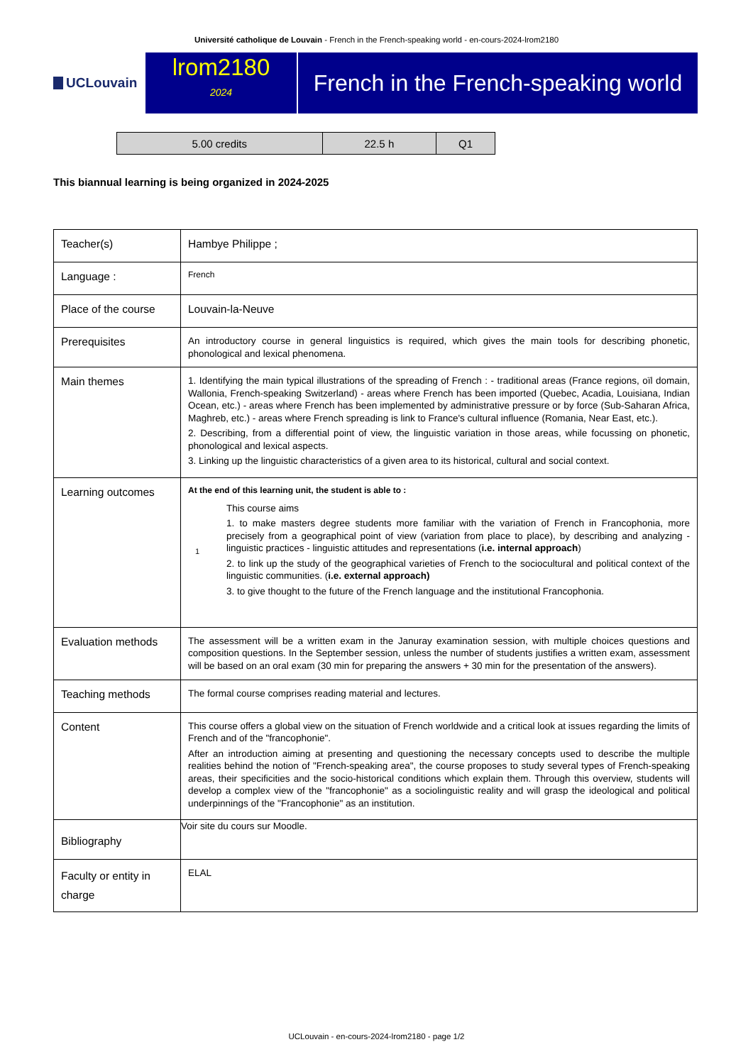Université catholique de Louvain - French in the French-speaking world - en-cours-2024-lrom2180
UCLouvain
lrom2180
2024
French in the French-speaking world
| 5.00 credits | 22.5 h | Q1 |
This biannual learning is being organized in 2024-2025
| Teacher(s) | Hambye Philippe ; |
| Language : | French |
| Place of the course | Louvain-la-Neuve |
| Prerequisites | An introductory course in general linguistics is required, which gives the main tools for describing phonetic, phonological and lexical phenomena. |
| Main themes | 1. Identifying the main typical illustrations of the spreading of French : - traditional areas (France regions, oïl domain, Wallonia, French-speaking Switzerland) - areas where French has been imported (Quebec, Acadia, Louisiana, Indian Ocean, etc.) - areas where French has been implemented by administrative pressure or by force (Sub-Saharan Africa, Maghreb, etc.) - areas where French spreading is link to France's cultural influence (Romania, Near East, etc.). 2. Describing, from a differential point of view, the linguistic variation in those areas, while focussing on phonetic, phonological and lexical aspects. 3. Linking up the linguistic characteristics of a given area to its historical, cultural and social context. |
| Learning outcomes | At the end of this learning unit, the student is able to : 1 This course aims 1. to make masters degree students more familiar with the variation of French in Francophonia, more precisely from a geographical point of view (variation from place to place), by describing and analyzing - linguistic practices - linguistic attitudes and representations ( i.e. internal approach ) 2. to link up the study of the geographical varieties of French to the sociocultural and political context of the linguistic communities. ( i.e. external approach) 3. to give thought to the future of the French language and the institutional Francophonia. |
| Evaluation methods | The assessment will be a written exam in the Januray examination session, with multiple choices questions and composition questions. In the September session, unless the number of students justifies a written exam, assessment will be based on an oral exam (30 min for preparing the answers + 30 min for the presentation of the answers). |
| Teaching methods | The formal course comprises reading material and lectures. |
| Content | This course offers a global view on the situation of French worldwide and a critical look at issues regarding the limits of French and of the "francophonie". After an introduction aiming at presenting and questioning the necessary concepts used to describe the multiple realities behind the notion of "French-speaking area", the course proposes to study several types of French-speaking areas, their specificities and the socio-historical conditions which explain them. Through this overview, students will develop a complex view of the "francophonie" as a sociolinguistic reality and will grasp the ideological and political underpinnings of the "Francophonie" as an institution. |
| Bibliography | Voir site du cours sur Moodle. |
| Faculty or entity in charge | ELAL |
UCLouvain - en-cours-2024-lrom2180 - page 1/2